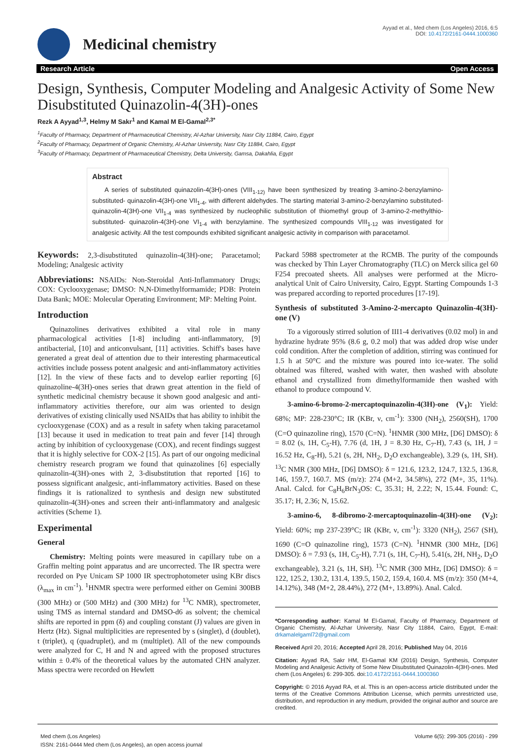Medicinal chemistry
Ayyad et al., Med chem (Los Angeles) 2016, 6:5
DOI: 10.4172/2161-0444.1000360
Research Article Open Access
Design, Synthesis, Computer Modeling and Analgesic Activity of Some New Disubstituted Quinazolin-4(3H)-ones
Rezk A Ayyad<sup>1,3</sup>, Helmy M Sakr<sup>1</sup> and Kamal M El-Gamal<sup>2,3*</sup>
<sup>1</sup> Faculty of Pharmacy, Department of Pharmaceutical Chemistry, Al-Azhar University, Nasr City 11884, Cairo, Egypt
<sup>2</sup> Faculty of Pharmacy, Department of Organic Chemistry, Al-Azhar University, Nasr City 11884, Cairo, Egypt
<sup>3</sup> Faculty of Pharmacy, Department of Pharmaceutical Chemistry, Delta University, Gamsa, Dakahlia, Egypt
Abstract
A series of substituted quinazolin-4(3H)-ones (VIII<sub>1-12)</sub> have been synthesized by treating 3-amino-2-benzylamino-substituted- quinazolin-4(3H)-one VII<sub>1-4</sub>, with different aldehydes. The starting material 3-amino-2-benzylamino substituted- quinazolin-4(3H)-one VII<sub>1-4</sub> was synthesized by nucleophilic substitution of thiomethyl group of 3-amino-2-methylthio-substituted- quinazolin-4(3H)-one VI<sub>1-4</sub> with benzylamine. The synthesized compounds VIII<sub>1-12</sub> was investigated for analgesic activity. All the test compounds exhibited significant analgesic activity in comparison with paracetamol.
Keywords: 2,3-disubstituted quinazolin-4(3H)-one; Paracetamol; Modeling; Analgesic activity
Abbreviations: NSAIDs: Non-Steroidal Anti-Inflammatory Drugs; COX: Cyclooxygenase; DMSO: N,N-Dimethylformamide; PDB: Protein Data Bank; MOE: Molecular Operating Environment; MP: Melting Point.
Introduction
Quinazolines derivatives exhibited a vital role in many pharmacological activities [1-8] including anti-inflammatory, [9] antibacterial, [10] and anticonvulsant, [11] activities. Schiff's bases have generated a great deal of attention due to their interesting pharmaceutical activities include possess potent analgesic and anti-inflammatory activities [12]. In the view of these facts and to develop earlier reporting [6] quinazoline-4(3H)-ones series that drawn great attention in the field of synthetic medicinal chemistry because it shown good analgesic and anti-inflammatory activities therefore, our aim was oriented to design derivatives of existing clinically used NSAIDs that has ability to inhibit the cyclooxygenase (COX) and as a result in safety when taking paracetamol [13] because it used in medication to treat pain and fever [14] through acting by inhibition of cyclooxygenase (COX), and recent findings suggest that it is highly selective for COX-2 [15]. As part of our ongoing medicinal chemistry research program we found that quinazolines [6] especially quinazolin-4(3H)-ones with 2, 3-disubstitution that reported [16] to possess significant analgesic, anti-inflammatory activities. Based on these findings it is rationalized to synthesis and design new substituted quinazolin-4(3H)-ones and screen their anti-inflammatory and analgesic activities (Scheme 1).
Experimental
General
Chemistry: Melting points were measured in capillary tube on a Graffin melting point apparatus and are uncorrected. The IR spectra were recorded on Pye Unicam SP 1000 IR spectrophotometer using KBr discs (λ<sub>max</sub> in cm<sup>-1</sup>). <sup>1</sup>HNMR spectra were performed either on Gemini 300BB (300 MHz) or (500 MHz) and (300 MHz) for <sup>13</sup>C NMR), spectrometer, using TMS as internal standard and DMSO-d6 as solvent; the chemical shifts are reported in ppm (δ) and coupling constant (J) values are given in Hertz (Hz). Signal multiplicities are represented by s (singlet), d (doublet), t (triplet), q (quadruplet), and m (multiplet). All of the new compounds were analyzed for C, H and N and agreed with the proposed structures within ± 0.4% of the theoretical values by the automated CHN analyzer. Mass spectra were recorded on Hewlett
Packard 5988 spectrometer at the RCMB. The purity of the compounds was checked by Thin Layer Chromatography (TLC) on Merck silica gel 60 F254 precoated sheets. All analyses were performed at the Micro-analytical Unit of Cairo University, Cairo, Egypt. Starting Compounds 1-3 was prepared according to reported procedures [17-19].
Synthesis of substituted 3-Amino-2-mercapto Quinazolin-4(3H)-one (V)
To a vigorously stirred solution of III1-4 derivatives (0.02 mol) in and hydrazine hydrate 95% (8.6 g, 0.2 mol) that was added drop wise under cold condition. After the completion of addition, stirring was continued for 1.5 h at 50°C and the mixture was poured into ice-water. The solid obtained was filtered, washed with water, then washed with absolute ethanol and crystallized from dimethylformamide then washed with ethanol to produce compound V.
3-amino-6-bromo-2-mercaptoquinazolin-4(3H)-one (V<sub>1</sub>): Yield: 68%; MP: 228-230°C; IR (KBr, ν, cm<sup>-1</sup>): 3300 (NH<sub>2</sub>), 2560(SH), 1700 (C=O quinazoline ring), 1570 (C=N). <sup>1</sup>HNMR (300 MHz, [D6] DMSO): δ = 8.02 (s, 1H, C<sub>5</sub>-H), 7.76 (d, 1H, J = 8.30 Hz, C<sub>7</sub>-H), 7.43 (s, 1H, J = 16.52 Hz, C<sub>8</sub>-H), 5.21 (s, 2H, NH<sub>2</sub>, D<sub>2</sub>O exchangeable), 3.29 (s, 1H, SH). <sup>13</sup>C NMR (300 MHz, [D6] DMSO): δ = 121.6, 123.2, 124.7, 132.5, 136.8, 146, 159.7, 160.7. MS (m/z): 274 (M+2, 34.58%), 272 (M+, 35, 11%). Anal. Calcd. for C<sub>8</sub>H<sub>6</sub>BrN<sub>3</sub>OS: C, 35.31; H, 2.22; N, 15.44. Found: C, 35.17; H, 2.36; N, 15.62.
3-amino-6, 8-dibromo-2-mercaptoquinazolin-4(3H)-one (V<sub>2</sub>): Yield: 60%; mp 237-239°C; IR (KBr, ν, cm<sup>-1</sup>): 3320 (NH<sub>2</sub>), 2567 (SH), 1690 (C=O quinazoline ring), 1573 (C=N). <sup>1</sup>HNMR (300 MHz, [D6] DMSO): δ = 7.93 (s, 1H, C<sub>5</sub>-H), 7.71 (s, 1H, C<sub>7</sub>-H), 5.41(s, 2H, NH<sub>2</sub>, D<sub>2</sub>O exchangeable), 3.21 (s, 1H, SH). <sup>13</sup>C NMR (300 MHz, [D6] DMSO): δ = 122, 125.2, 130.2, 131.4, 139.5, 150.2, 159.4, 160.4. MS (m/z): 350 (M+4, 14.12%), 348 (M+2, 28.44%), 272 (M+, 13.89%). Anal. Calcd.
*Corresponding author: Kamal M El-Gamal, Faculty of Pharmacy, Department of Organic Chemistry, Al-Azhar University, Nasr City 11884, Cairo, Egypt, E-mail: drkamalelgaml72@gmail.com
Received April 20, 2016; Accepted April 28, 2016; Published May 04, 2016
Citation: Ayyad RA, Sakr HM, El-Gamal KM (2016) Design, Synthesis, Computer Modeling and Analgesic Activity of Some New Disubstituted Quinazolin-4(3H)-ones. Med chem (Los Angeles) 6: 299-305. doi:10.4172/2161-0444.1000360
Copyright: © 2016 Ayyad RA, et al. This is an open-access article distributed under the terms of the Creative Commons Attribution License, which permits unrestricted use, distribution, and reproduction in any medium, provided the original author and source are credited.
Med chem (Los Angeles)
ISSN: 2161-0444 Med chem (Los Angeles), an open access journal
Volume 6(5): 299-305 (2016) - 299